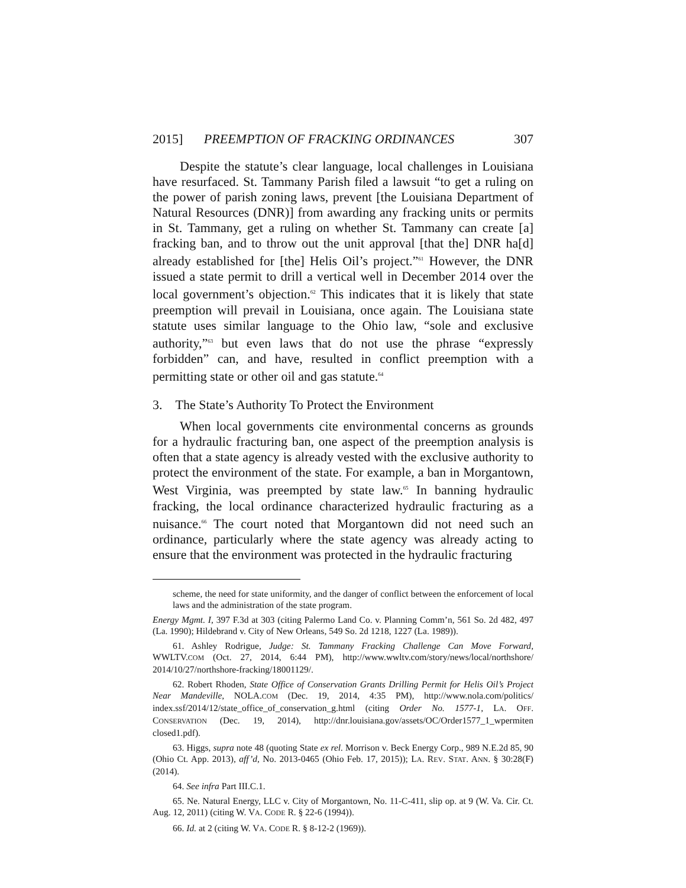2015] PREEMPTION OF FRACKING ORDINANCES 307
Despite the statute’s clear language, local challenges in Louisiana have resurfaced. St. Tammany Parish filed a lawsuit “to get a ruling on the power of parish zoning laws, prevent [the Louisiana Department of Natural Resources (DNR)] from awarding any fracking units or permits in St. Tammany, get a ruling on whether St. Tammany can create [a] fracking ban, and to throw out the unit approval [that the] DNR ha[d] already established for [the] Helis Oil’s project.”<sup>61</sup> However, the DNR issued a state permit to drill a vertical well in December 2014 over the local government’s objection.<sup>62</sup> This indicates that it is likely that state preemption will prevail in Louisiana, once again. The Louisiana state statute uses similar language to the Ohio law, “sole and exclusive authority,”<sup>63</sup> but even laws that do not use the phrase “expressly forbidden” can, and have, resulted in conflict preemption with a permitting state or other oil and gas statute.<sup>64</sup>
3. The State’s Authority To Protect the Environment
When local governments cite environmental concerns as grounds for a hydraulic fracturing ban, one aspect of the preemption analysis is often that a state agency is already vested with the exclusive authority to protect the environment of the state. For example, a ban in Morgantown, West Virginia, was preempted by state law.<sup>65</sup> In banning hydraulic fracking, the local ordinance characterized hydraulic fracturing as a nuisance.<sup>66</sup> The court noted that Morgantown did not need such an ordinance, particularly where the state agency was already acting to ensure that the environment was protected in the hydraulic fracturing
scheme, the need for state uniformity, and the danger of conflict between the enforcement of local laws and the administration of the state program.
Energy Mgmt. I, 397 F.3d at 303 (citing Palermo Land Co. v. Planning Comm’n, 561 So. 2d 482, 497 (La. 1990); Hildebrand v. City of New Orleans, 549 So. 2d 1218, 1227 (La. 1989)).
61. Ashley Rodrigue, Judge: St. Tammany Fracking Challenge Can Move Forward, WWLTV.COM (Oct. 27, 2014, 6:44 PM), http://www.wwltv.com/story/news/local/northshore/ 2014/10/27/northshore-fracking/18001129/.
62. Robert Rhoden, State Office of Conservation Grants Drilling Permit for Helis Oil’s Project Near Mandeville, NOLA.COM (Dec. 19, 2014, 4:35 PM), http://www.nola.com/politics/ index.ssf/2014/12/state_office_of_conservation_g.html (citing Order No. 1577-1, LA. OFF. CONSERVATION (Dec. 19, 2014), http://dnr.louisiana.gov/assets/OC/Order1577_1_wpermiten closed1.pdf).
63. Higgs, supra note 48 (quoting State ex rel. Morrison v. Beck Energy Corp., 989 N.E.2d 85, 90 (Ohio Ct. App. 2013), aff’d, No. 2013-0465 (Ohio Feb. 17, 2015)); LA. REV. STAT. ANN. § 30:28(F) (2014).
64. See infra Part III.C.1.
65. Ne. Natural Energy, LLC v. City of Morgantown, No. 11-C-411, slip op. at 9 (W. Va. Cir. Ct. Aug. 12, 2011) (citing W. VA. CODE R. § 22-6 (1994)).
66. Id. at 2 (citing W. VA. CODE R. § 8-12-2 (1969)).